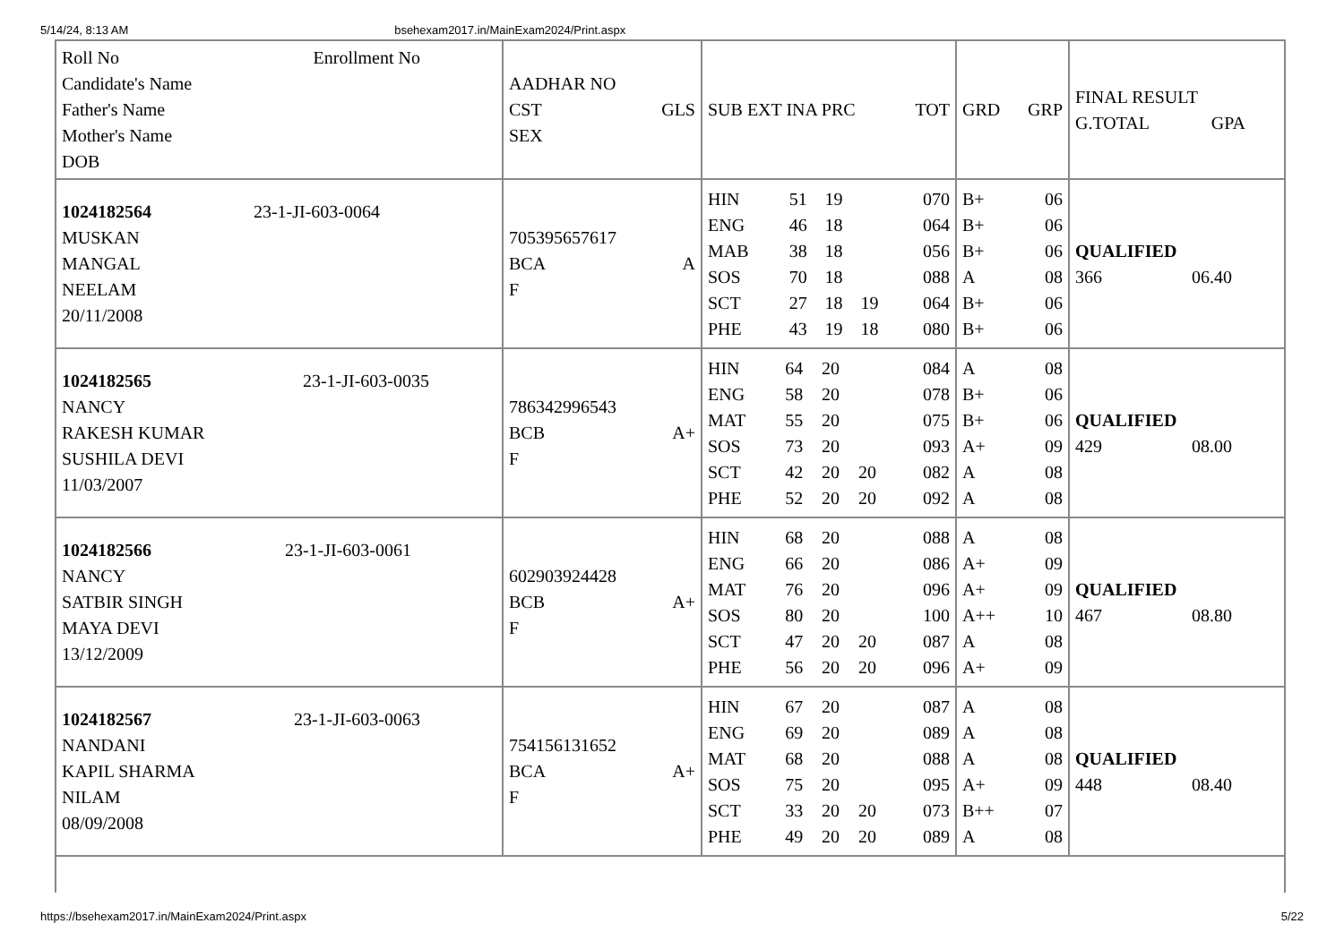5/14/24, 8:13 AM bsehexam2017.in/MainExam2024/Print.aspx
| Roll No Enrollment No Candidate's Name Father's Name Mother's Name DOB | AADHAR NO CST GLS SEX | SUB EXT INA PRC TOT | GRD GRP | FINAL RESULT G.TOTAL GPA |
| 1024182564 23-1-JI-603-0064 MUSKAN MANGAL NEELAM 20/11/2008 | 705395657617 BCA A F | / HIN / 51 / 19 / / 070 / / ENG / 46 / 18 / / 064 / / MAB / 38 / 18 / / 056 / / SOS / 70 / 18 / / 088 / / SCT / 27 / 18 / 19 / 064 / / PHE / 43 / 19 / 18 / 080 / | / B+ / 06 / / B+ / 06 / / B+ / 06 / / A / 08 / / B+ / 06 / / B+ / 06 / | QUALIFIED 366 06.40 |
| 1024182565 23-1-JI-603-0035 NANCY RAKESH KUMAR SUSHILA DEVI 11/03/2007 | 786342996543 BCB A+ F | / HIN / 64 / 20 / / 084 / / ENG / 58 / 20 / / 078 / / MAT / 55 / 20 / / 075 / / SOS / 73 / 20 / / 093 / / SCT / 42 / 20 / 20 / 082 / / PHE / 52 / 20 / 20 / 092 / | / A / 08 / / B+ / 06 / / B+ / 06 / / A+ / 09 / / A / 08 / / A / 08 / | QUALIFIED 429 08.00 |
| 1024182566 23-1-JI-603-0061 NANCY SATBIR SINGH MAYA DEVI 13/12/2009 | 602903924428 BCB A+ F | / HIN / 68 / 20 / / 088 / / ENG / 66 / 20 / / 086 / / MAT / 76 / 20 / / 096 / / SOS / 80 / 20 / / 100 / / SCT / 47 / 20 / 20 / 087 / / PHE / 56 / 20 / 20 / 096 / | / A / 08 / / A+ / 09 / / A+ / 09 / / A++ / 10 / / A / 08 / / A+ / 09 / | QUALIFIED 467 08.80 |
| 1024182567 23-1-JI-603-0063 NANDANI KAPIL SHARMA NILAM 08/09/2008 | 754156131652 BCA A+ F | / HIN / 67 / 20 / / 087 / / ENG / 69 / 20 / / 089 / / MAT / 68 / 20 / / 088 / / SOS / 75 / 20 / / 095 / / SCT / 33 / 20 / 20 / 073 / / PHE / 49 / 20 / 20 / 089 / | / A / 08 / / A / 08 / / A / 08 / / A+ / 09 / / B++ / 07 / / A / 08 / | QUALIFIED 448 08.40 |
https://bsehexam2017.in/MainExam2024/Print.aspx 5/22